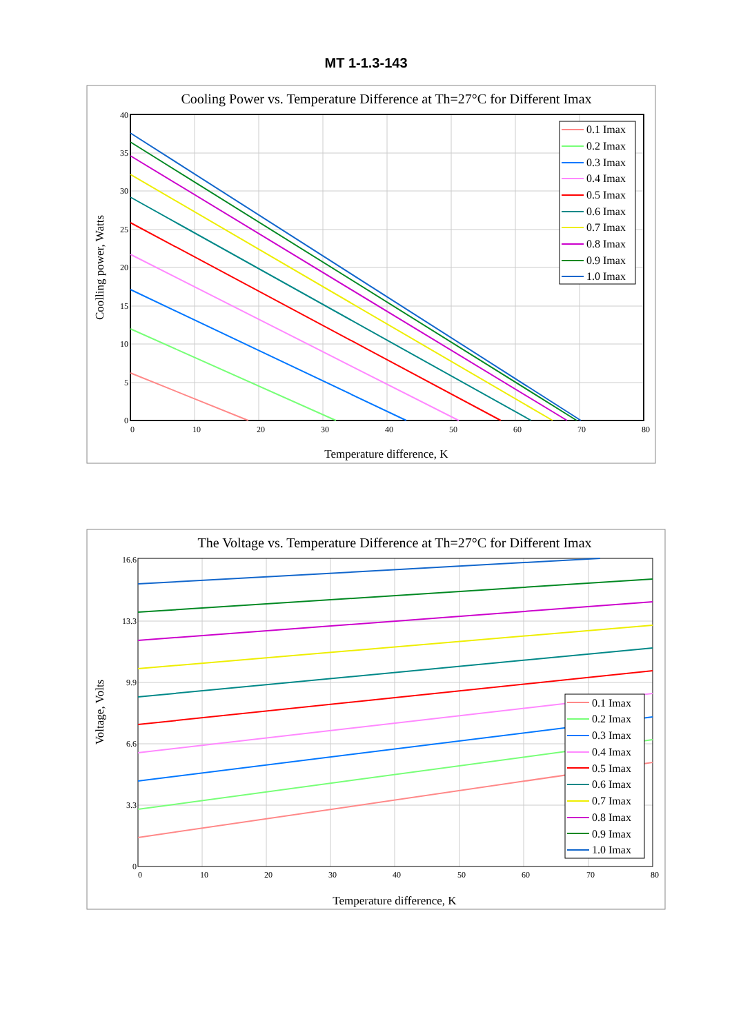MT 1-1.3-143
Cooling Power vs. Temperature Difference at Th=27°C for Different Imax
0
5
10
15
20
25
30
35
40
0
10
20
30
40
50
60
70
80
Temperature difference, K
Coolling power, Watts
0.1 Imax
0.2 Imax
0.3 Imax
0.4 Imax
0.5 Imax
0.6 Imax
0.7 Imax
0.8 Imax
0.9 Imax
1.0 Imax
The Voltage vs. Temperature Difference at Th=27°C for Different Imax
0
3.3
6.6
9.9
13.3
16.6
0
10
20
30
40
50
60
70
80
Temperature difference, K
Voltage, Volts
0.1 Imax
0.2 Imax
0.3 Imax
0.4 Imax
0.5 Imax
0.6 Imax
0.7 Imax
0.8 Imax
0.9 Imax
1.0 Imax